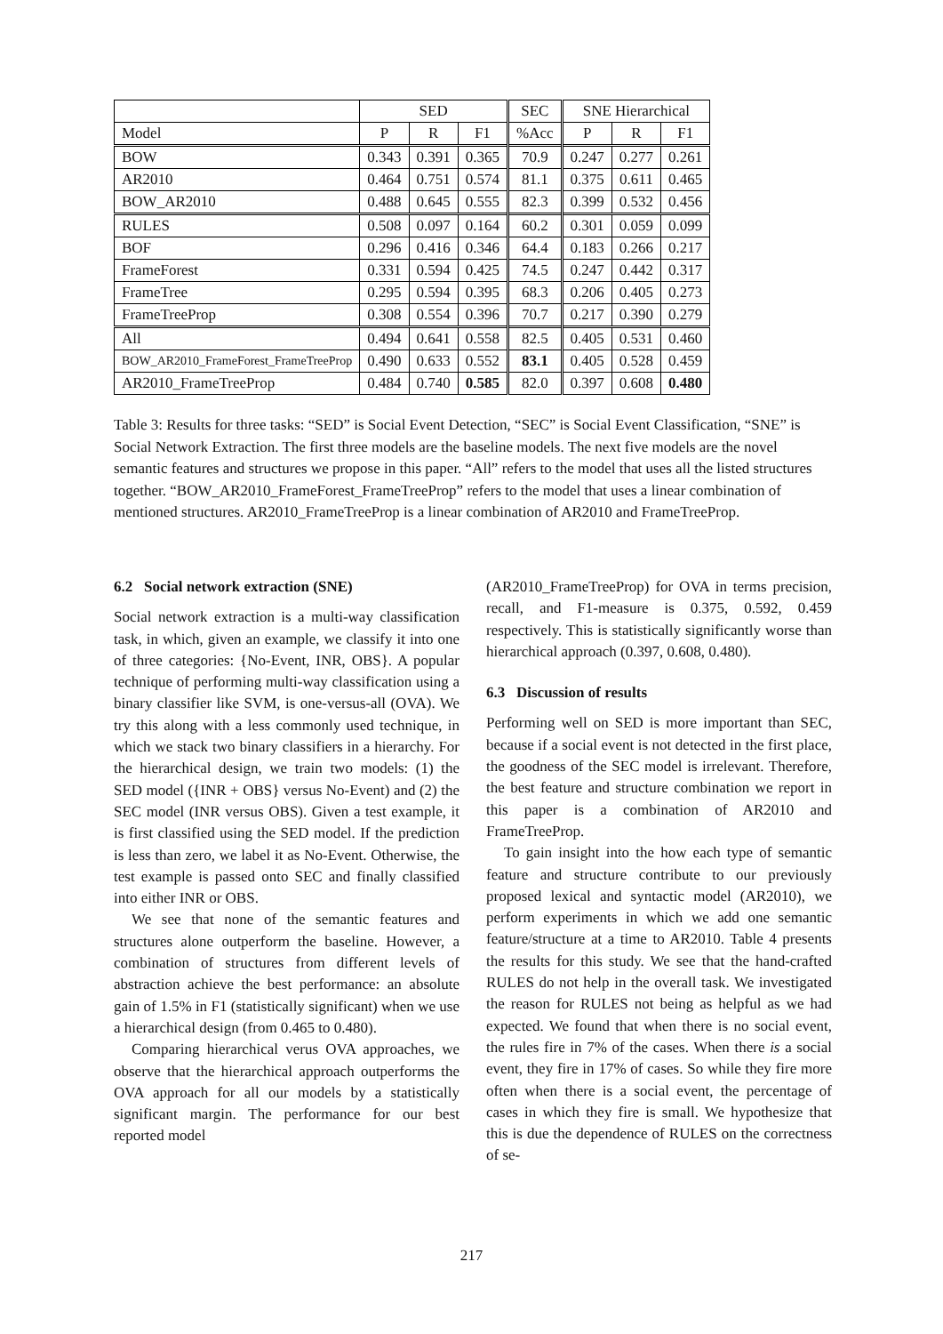| | SED | | | SEC | SNE Hierarchical | | |
| --- | --- | --- | --- | --- | --- | --- | --- |
| Model | P | R | F1 | %Acc | P | R | F1 |
| BOW | 0.343 | 0.391 | 0.365 | 70.9 | 0.247 | 0.277 | 0.261 |
| AR2010 | 0.464 | 0.751 | 0.574 | 81.1 | 0.375 | 0.611 | 0.465 |
| BOW_AR2010 | 0.488 | 0.645 | 0.555 | 82.3 | 0.399 | 0.532 | 0.456 |
| RULES | 0.508 | 0.097 | 0.164 | 60.2 | 0.301 | 0.059 | 0.099 |
| BOF | 0.296 | 0.416 | 0.346 | 64.4 | 0.183 | 0.266 | 0.217 |
| FrameForest | 0.331 | 0.594 | 0.425 | 74.5 | 0.247 | 0.442 | 0.317 |
| FrameTree | 0.295 | 0.594 | 0.395 | 68.3 | 0.206 | 0.405 | 0.273 |
| FrameTreeProp | 0.308 | 0.554 | 0.396 | 70.7 | 0.217 | 0.390 | 0.279 |
| All | 0.494 | 0.641 | 0.558 | 82.5 | 0.405 | 0.531 | 0.460 |
| BOW_AR2010_FrameForest_FrameTreeProp | 0.490 | 0.633 | 0.552 | 83.1 | 0.405 | 0.528 | 0.459 |
| AR2010_FrameTreeProp | 0.484 | 0.740 | 0.585 | 82.0 | 0.397 | 0.608 | 0.480 |
Table 3: Results for three tasks: “SED” is Social Event Detection, “SEC” is Social Event Classification, “SNE” is Social Network Extraction. The first three models are the baseline models. The next five models are the novel semantic features and structures we propose in this paper. “All” refers to the model that uses all the listed structures together. “BOW_AR2010_FrameForest_FrameTreeProp” refers to the model that uses a linear combination of mentioned structures. AR2010_FrameTreeProp is a linear combination of AR2010 and FrameTreeProp.
6.2 Social network extraction (SNE)
Social network extraction is a multi-way classification task, in which, given an example, we classify it into one of three categories: {No-Event, INR, OBS}. A popular technique of performing multi-way classification using a binary classifier like SVM, is one-versus-all (OVA). We try this along with a less commonly used technique, in which we stack two binary classifiers in a hierarchy. For the hierarchical design, we train two models: (1) the SED model ({INR + OBS} versus No-Event) and (2) the SEC model (INR versus OBS). Given a test example, it is first classified using the SED model. If the prediction is less than zero, we label it as No-Event. Otherwise, the test example is passed onto SEC and finally classified into either INR or OBS.
We see that none of the semantic features and structures alone outperform the baseline. However, a combination of structures from different levels of abstraction achieve the best performance: an absolute gain of 1.5% in F1 (statistically significant) when we use a hierarchical design (from 0.465 to 0.480).
Comparing hierarchical verus OVA approaches, we observe that the hierarchical approach outperforms the OVA approach for all our models by a statistically significant margin. The performance for our best reported model
(AR2010_FrameTreeProp) for OVA in terms precision, recall, and F1-measure is 0.375, 0.592, 0.459 respectively. This is statistically significantly worse than hierarchical approach (0.397, 0.608, 0.480).
6.3 Discussion of results
Performing well on SED is more important than SEC, because if a social event is not detected in the first place, the goodness of the SEC model is irrelevant. Therefore, the best feature and structure combination we report in this paper is a combination of AR2010 and FrameTreeProp.
To gain insight into the how each type of semantic feature and structure contribute to our previously proposed lexical and syntactic model (AR2010), we perform experiments in which we add one semantic feature/structure at a time to AR2010. Table 4 presents the results for this study. We see that the hand-crafted RULES do not help in the overall task. We investigated the reason for RULES not being as helpful as we had expected. We found that when there is no social event, the rules fire in 7% of the cases. When there is a social event, they fire in 17% of cases. So while they fire more often when there is a social event, the percentage of cases in which they fire is small. We hypothesize that this is due the dependence of RULES on the correctness of se-
217